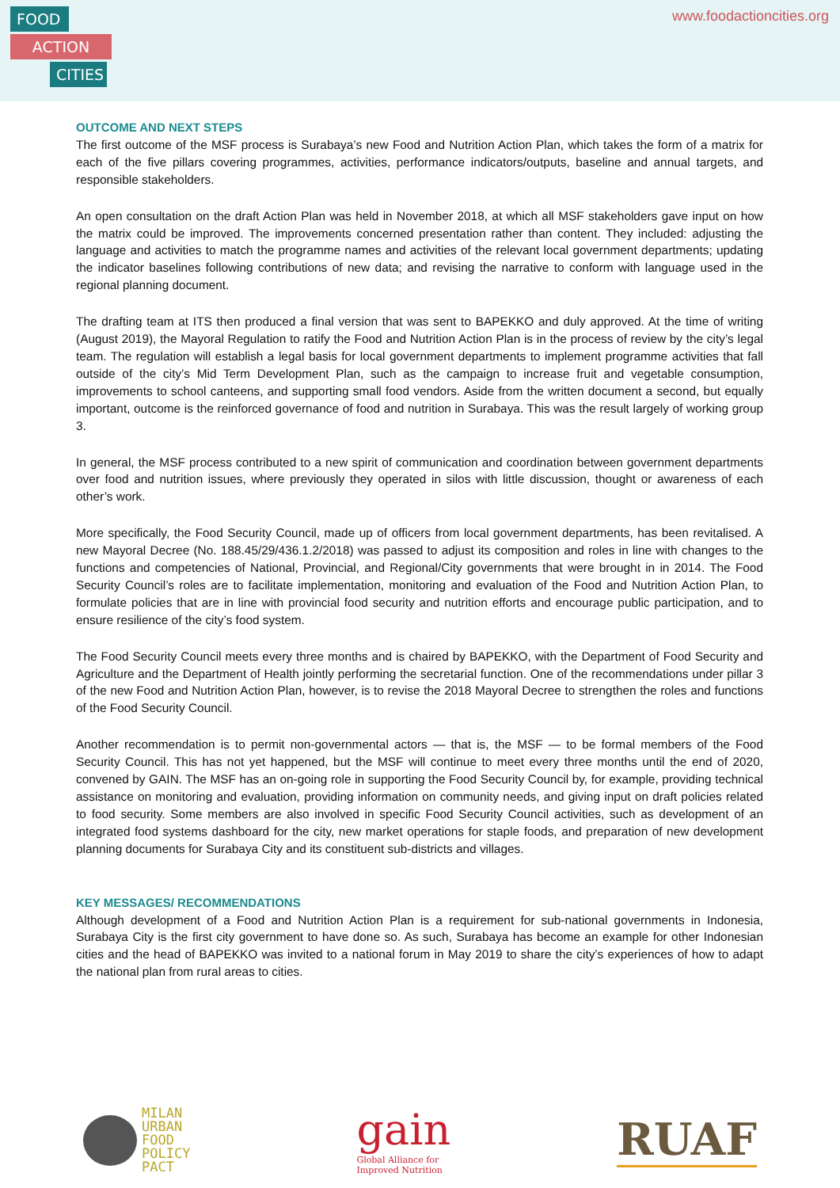FOOD
ACTION
CITIES
www.foodactioncities.org
OUTCOME AND NEXT STEPS
The first outcome of the MSF process is Surabaya’s new Food and Nutrition Action Plan, which takes the form of a matrix for each of the five pillars covering programmes, activities, performance indicators/outputs, baseline and annual targets, and responsible stakeholders.
An open consultation on the draft Action Plan was held in November 2018, at which all MSF stakeholders gave input on how the matrix could be improved. The improvements concerned presentation rather than content. They included: adjusting the language and activities to match the programme names and activities of the relevant local government departments; updating the indicator baselines following contributions of new data; and revising the narrative to conform with language used in the regional planning document.
The drafting team at ITS then produced a final version that was sent to BAPEKKO and duly approved. At the time of writing (August 2019), the Mayoral Regulation to ratify the Food and Nutrition Action Plan is in the process of review by the city’s legal team. The regulation will establish a legal basis for local government departments to implement programme activities that fall outside of the city’s Mid Term Development Plan, such as the campaign to increase fruit and vegetable consumption, improvements to school canteens, and supporting small food vendors. Aside from the written document a second, but equally important, outcome is the reinforced governance of food and nutrition in Surabaya. This was the result largely of working group 3.
In general, the MSF process contributed to a new spirit of communication and coordination between government departments over food and nutrition issues, where previously they operated in silos with little discussion, thought or awareness of each other’s work.
More specifically, the Food Security Council, made up of officers from local government departments, has been revitalised. A new Mayoral Decree (No. 188.45/29/436.1.2/2018) was passed to adjust its composition and roles in line with changes to the functions and competencies of National, Provincial, and Regional/City governments that were brought in in 2014. The Food Security Council’s roles are to facilitate implementation, monitoring and evaluation of the Food and Nutrition Action Plan, to formulate policies that are in line with provincial food security and nutrition efforts and encourage public participation, and to ensure resilience of the city’s food system.
The Food Security Council meets every three months and is chaired by BAPEKKO, with the Department of Food Security and Agriculture and the Department of Health jointly performing the secretarial function. One of the recommendations under pillar 3 of the new Food and Nutrition Action Plan, however, is to revise the 2018 Mayoral Decree to strengthen the roles and functions of the Food Security Council.
Another recommendation is to permit non-governmental actors — that is, the MSF — to be formal members of the Food Security Council. This has not yet happened, but the MSF will continue to meet every three months until the end of 2020, convened by GAIN. The MSF has an on-going role in supporting the Food Security Council by, for example, providing technical assistance on monitoring and evaluation, providing information on community needs, and giving input on draft policies related to food security. Some members are also involved in specific Food Security Council activities, such as development of an integrated food systems dashboard for the city, new market operations for staple foods, and preparation of new development planning documents for Surabaya City and its constituent sub-districts and villages.
KEY MESSAGES/ RECOMMENDATIONS
Although development of a Food and Nutrition Action Plan is a requirement for sub-national governments in Indonesia, Surabaya City is the first city government to have done so. As such, Surabaya has become an example for other Indonesian cities and the head of BAPEKKO was invited to a national forum in May 2019 to share the city’s experiences of how to adapt the national plan from rural areas to cities.
MILAN
URBAN
FOOD
POLICY
PACT
gain
Global Alliance for
Improved Nutrition
RUAF